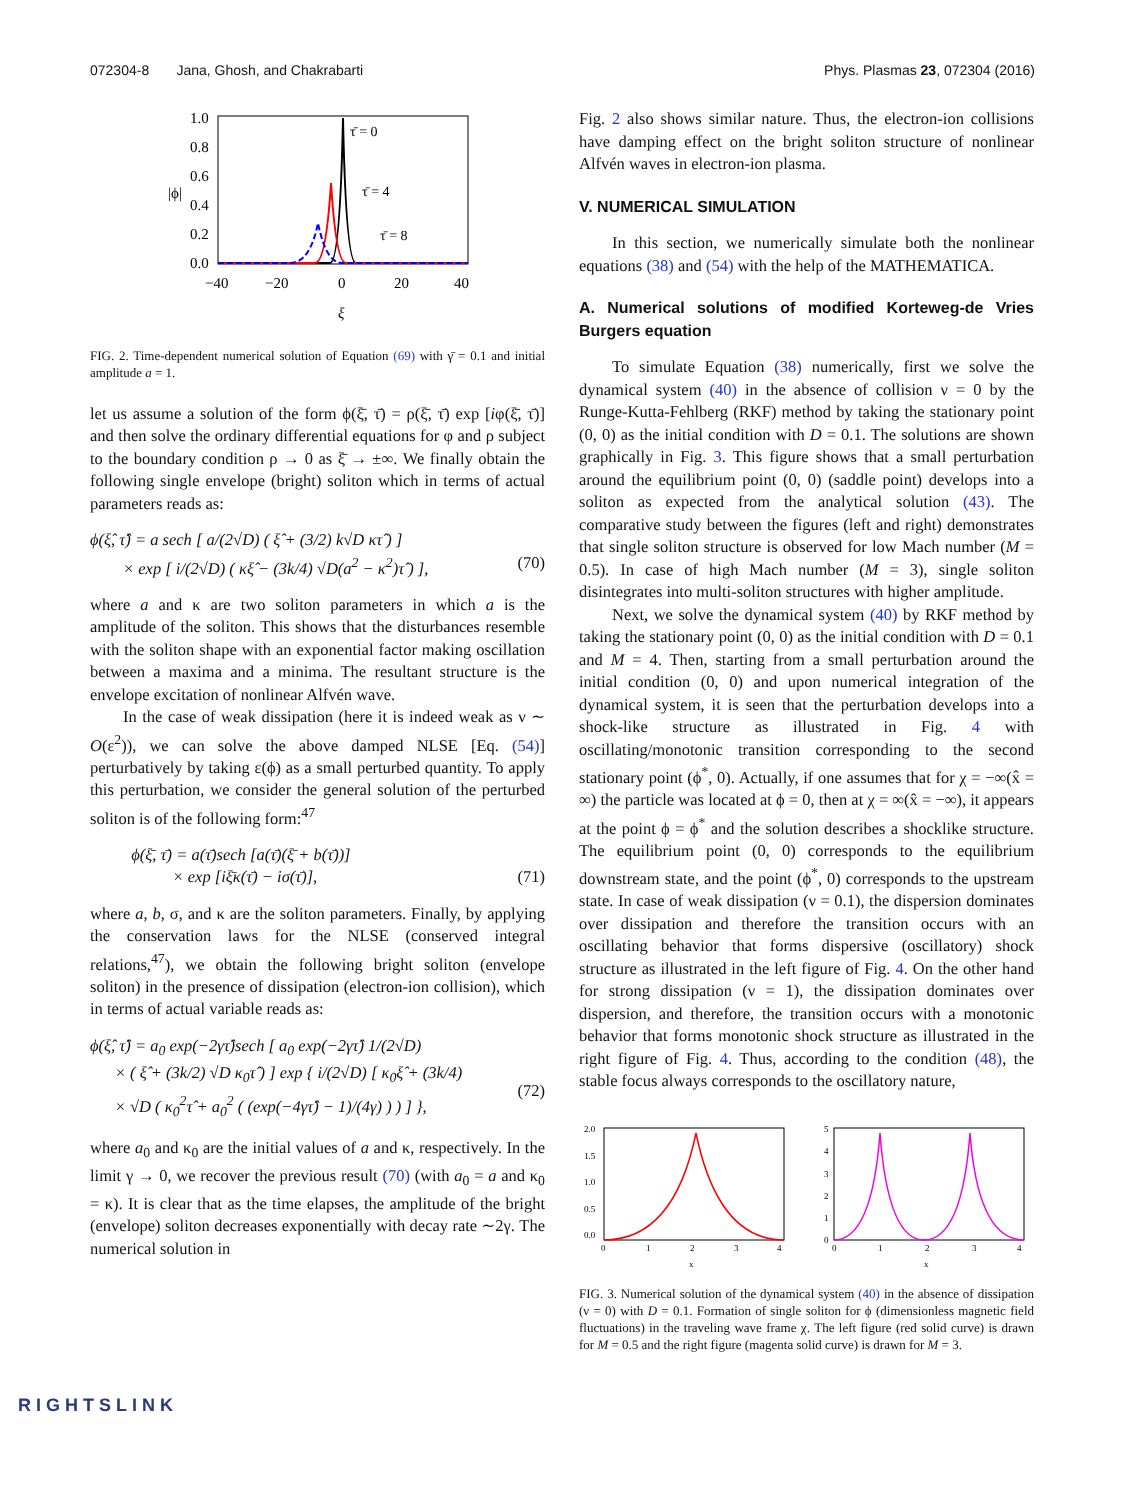072304-8 Jana, Ghosh, and Chakrabarti Phys. Plasmas 23, 072304 (2016)
1.0
0.8
0.6
0.4
0.2
0.0
|ϕ|
−40
−20
0
20
40
ξ
τ̄ = 0
τ̄ = 4
τ̄ = 8
FIG. 2. Time-dependent numerical solution of Equation (69) with γ̄ = 0.1 and initial amplitude a = 1.
let us assume a solution of the form ϕ(ξ̄, τ̄) = ρ(ξ̄, τ̄) exp [iφ(ξ̄, τ̄)] and then solve the ordinary differential equations for φ and ρ subject to the boundary condition ρ → 0 as ξ̄ → ±∞. We finally obtain the following single envelope (bright) soliton which in terms of actual parameters reads as:
ϕ(ξ̂, τ̂) = a sech [ a/(2√D) ( ξ̂ + (3/2) k√D κτ̂ ) ]
× exp [ i/(2√D) ( κξ̂ − (3k/4) √D(a<sup>2</sup> − κ<sup>2</sup>)τ̂ ) ],
(70)
where a and κ are two soliton parameters in which a is the amplitude of the soliton. This shows that the disturbances resemble with the soliton shape with an exponential factor making oscillation between a maxima and a minima. The resultant structure is the envelope excitation of nonlinear Alfvén wave.
In the case of weak dissipation (here it is indeed weak as ν ∼ O(ε<sup>2</sup>)), we can solve the above damped NLSE [Eq. (54)] perturbatively by taking ε(ϕ) as a small perturbed quantity. To apply this perturbation, we consider the general solution of the perturbed soliton is of the following form:<sup>47</sup>
ϕ(ξ̄, τ̄) = a(τ̄)sech [a(τ̄)(ξ̄ + b(τ̄))]
× exp [iξ̄κ(τ̄) − iσ(τ̄)],
(71)
where a, b, σ, and κ are the soliton parameters. Finally, by applying the conservation laws for the NLSE (conserved integral relations,<sup>47</sup>), we obtain the following bright soliton (envelope soliton) in the presence of dissipation (electron-ion collision), which in terms of actual variable reads as:
ϕ(ξ̂, τ̂) = a<sub>0</sub> exp(−2γτ̂)sech [ a<sub>0</sub> exp(−2γτ̂) 1/(2√D)
× ( ξ̂ + (3k/2) √D κ<sub>0</sub>τ̂ ) ] exp { i/(2√D) [ κ<sub>0</sub>ξ̂ + (3k/4)
× √D ( κ<sub>0</sub><sup>2</sup>τ̂ + a<sub>0</sub><sup>2</sup> ( (exp(−4γτ̂) − 1)/(4γ) ) ) ] },
(72)
where a<sub>0</sub> and κ<sub>0</sub> are the initial values of a and κ, respectively. In the limit γ → 0, we recover the previous result (70) (with a<sub>0</sub> = a and κ<sub>0</sub> = κ). It is clear that as the time elapses, the amplitude of the bright (envelope) soliton decreases exponentially with decay rate ∼2γ. The numerical solution in
Fig. 2 also shows similar nature. Thus, the electron-ion collisions have damping effect on the bright soliton structure of nonlinear Alfvén waves in electron-ion plasma.
V. NUMERICAL SIMULATION
In this section, we numerically simulate both the nonlinear equations (38) and (54) with the help of the MATHEMATICA.
A. Numerical solutions of modified Korteweg-de Vries Burgers equation
To simulate Equation (38) numerically, first we solve the dynamical system (40) in the absence of collision ν = 0 by the Runge-Kutta-Fehlberg (RKF) method by taking the stationary point (0, 0) as the initial condition with D = 0.1. The solutions are shown graphically in Fig. 3. This figure shows that a small perturbation around the equilibrium point (0, 0) (saddle point) develops into a soliton as expected from the analytical solution (43). The comparative study between the figures (left and right) demonstrates that single soliton structure is observed for low Mach number (M = 0.5). In case of high Mach number (M = 3), single soliton disintegrates into multi-soliton structures with higher amplitude.
Next, we solve the dynamical system (40) by RKF method by taking the stationary point (0, 0) as the initial condition with D = 0.1 and M = 4. Then, starting from a small perturbation around the initial condition (0, 0) and upon numerical integration of the dynamical system, it is seen that the perturbation develops into a shock-like structure as illustrated in Fig. 4 with oscillating/monotonic transition corresponding to the second stationary point (ϕ<sup>*</sup>, 0). Actually, if one assumes that for χ = −∞(x̂ = ∞) the particle was located at ϕ = 0, then at χ = ∞(x̂ = −∞), it appears at the point ϕ = ϕ<sup>*</sup> and the solution describes a shocklike structure. The equilibrium point (0, 0) corresponds to the equilibrium downstream state, and the point (ϕ<sup>*</sup>, 0) corresponds to the upstream state. In case of weak dissipation (ν = 0.1), the dispersion dominates over dissipation and therefore the transition occurs with an oscillating behavior that forms dispersive (oscillatory) shock structure as illustrated in the left figure of Fig. 4. On the other hand for strong dissipation (ν = 1), the dissipation dominates over dispersion, and therefore, the transition occurs with a monotonic behavior that forms monotonic shock structure as illustrated in the right figure of Fig. 4. Thus, according to the condition (48), the stable focus always corresponds to the oscillatory nature,
2.0
1.5
1.0
0.5
0.0
0
1
2
3
4
x
5
4
3
2
1
0
0
1
2
3
4
x
FIG. 3. Numerical solution of the dynamical system (40) in the absence of dissipation (ν = 0) with D = 0.1. Formation of single soliton for ϕ (dimensionless magnetic field fluctuations) in the traveling wave frame χ. The left figure (red solid curve) is drawn for M = 0.5 and the right figure (magenta solid curve) is drawn for M = 3.
RIGHTSLINK